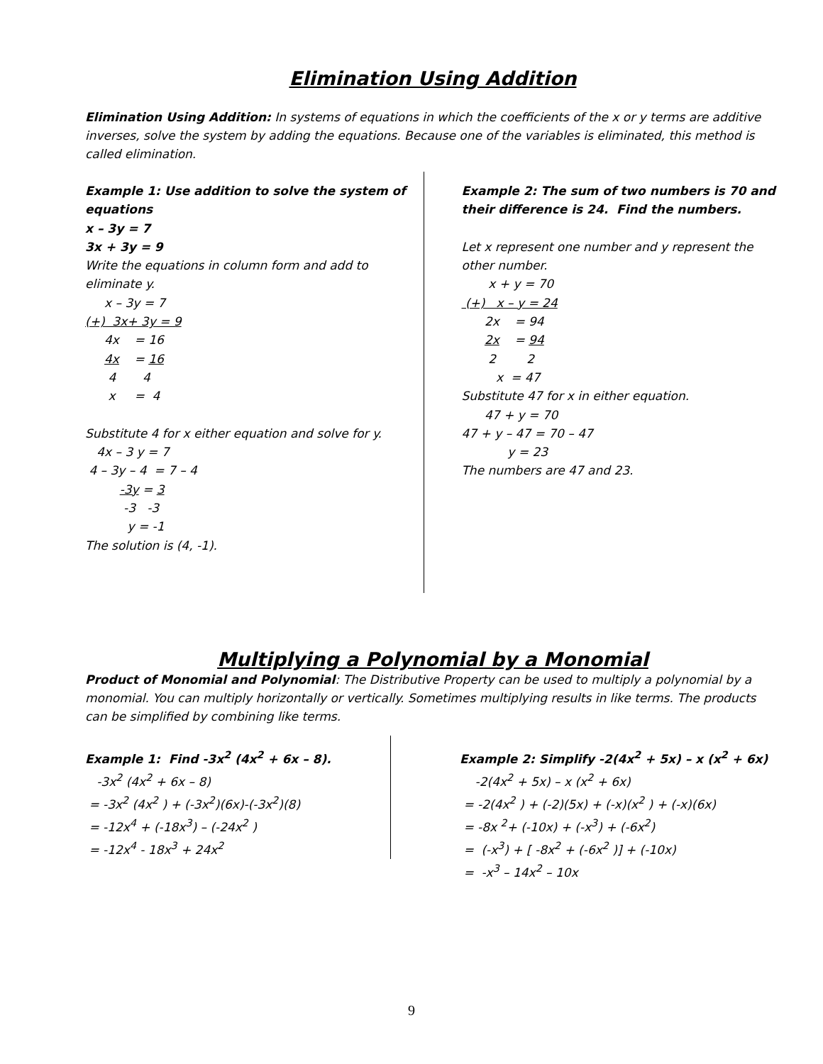Elimination Using Addition
Elimination Using Addition: In systems of equations in which the coefficients of the x or y terms are additive inverses, solve the system by adding the equations. Because one of the variables is eliminated, this method is called elimination.
Example 1: Use addition to solve the system of equations x – 3y = 7 3x + 3y = 9 Write the equations in column form and add to eliminate y. x – 3y = 7 (+) 3x+ 3y = 9 4x = 16 4x = 16 4 4 x = 4 Substitute 4 for x either equation and solve for y. 4x – 3 y = 7 4 – 3y – 4 = 7 – 4 -3y = 3 -3 -3 y = -1 The solution is (4, -1).
Example 2: The sum of two numbers is 70 and their difference is 24. Find the numbers. Let x represent one number and y represent the other number. x + y = 70 (+) x – y = 24 2x = 94 2x = 94 2 2 x = 47 Substitute 47 for x in either equation. 47 + y = 70 47 + y – 47 = 70 – 47 y = 23 The numbers are 47 and 23.
Multiplying a Polynomial by a Monomial
Product of Monomial and Polynomial: The Distributive Property can be used to multiply a polynomial by a monomial. You can multiply horizontally or vertically. Sometimes multiplying results in like terms. The products can be simplified by combining like terms.
Example 1: Find -3x<sup>2</sup> (4x<sup>2</sup> + 6x – 8). -3x<sup>2</sup> (4x<sup>2</sup> + 6x – 8) = -3x<sup>2</sup> (4x<sup>2</sup> ) + (-3x<sup>2</sup>)(6x)-(-3x<sup>2</sup>)(8) = -12x<sup>4</sup> + (-18x<sup>3</sup>) – (-24x<sup>2</sup> ) = -12x<sup>4</sup> - 18x<sup>3</sup> + 24x<sup>2</sup>
Example 2: Simplify -2(4x<sup>2</sup> + 5x) – x (x<sup>2</sup> + 6x) -2(4x<sup>2</sup> + 5x) – x (x<sup>2</sup> + 6x) = -2(4x<sup>2</sup> ) + (-2)(5x) + (-x)(x<sup>2</sup> ) + (-x)(6x) = -8x <sup>2</sup>+ (-10x) + (-x<sup>3</sup>) + (-6x<sup>2</sup>) = (-x<sup>3</sup>) + [ -8x<sup>2</sup> + (-6x<sup>2</sup> )] + (-10x) = -x<sup>3</sup> – 14x<sup>2</sup> – 10x
9